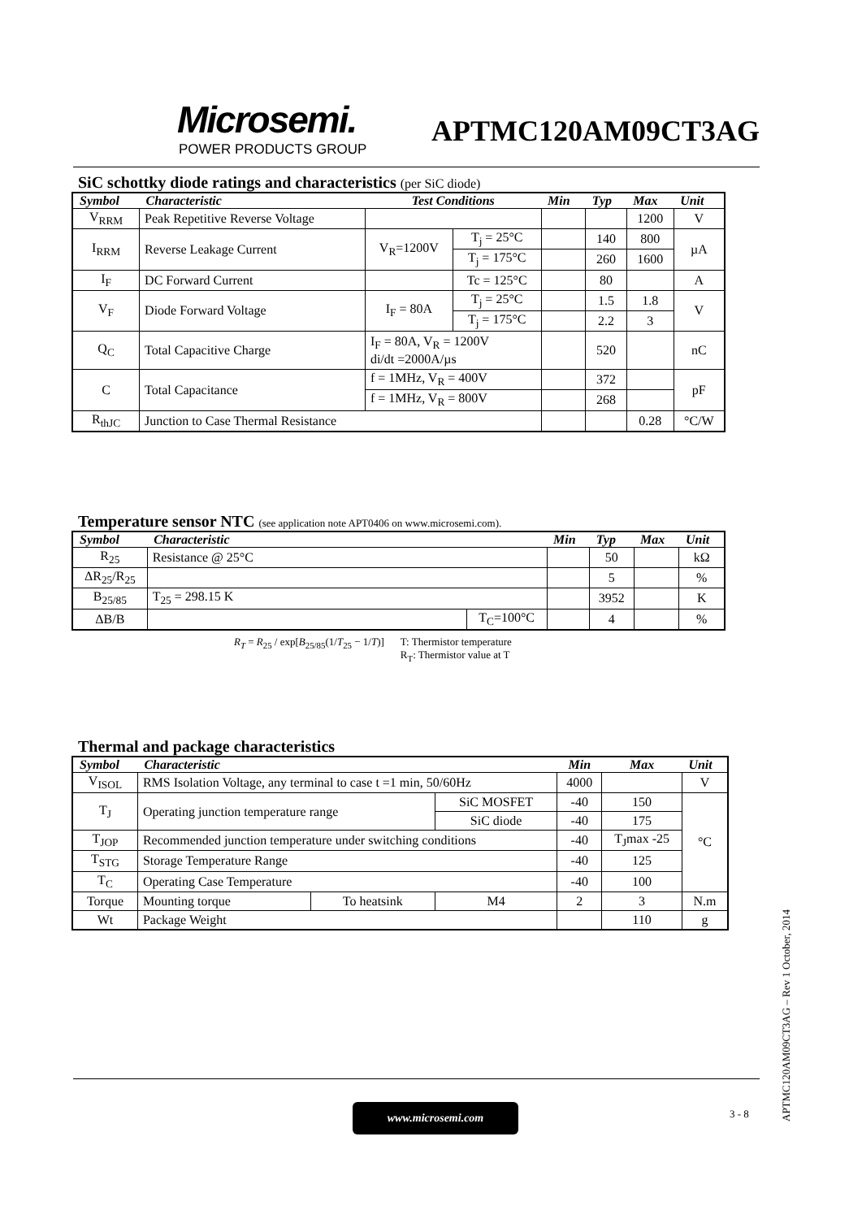Microsemi.
POWER PRODUCTS GROUP
APTMC120AM09CT3AG
SiC schottky diode ratings and characteristics (per SiC diode)
| Symbol | Characteristic | Test Conditions | | Min | Typ | Max | Unit |
| --- | --- | --- | --- | --- | --- | --- | --- |
| V<sub>RRM</sub> | Peak Repetitive Reverse Voltage | | | | | 1200 | V |
| I<sub>RRM</sub> | Reverse Leakage Current | V<sub>R</sub>=1200V | T<sub>j</sub> = 25°C | | 140 | 800 | µA |
| | | | T<sub>j</sub> = 175°C | | 260 | 1600 | |
| I<sub>F</sub> | DC Forward Current | | Tc = 125°C | | 80 | | A |
| V<sub>F</sub> | Diode Forward Voltage | I<sub>F</sub> = 80A | T<sub>j</sub> = 25°C | | 1.5 | 1.8 | V |
| | | | T<sub>j</sub> = 175°C | | 2.2 | 3 | |
| Q<sub>C</sub> | Total Capacitive Charge | I<sub>F</sub> = 80A, V<sub>R</sub> = 1200V di/dt =2000A/µs | | | 520 | | nC |
| C | Total Capacitance | f = 1MHz, V<sub>R</sub> = 400V | | | 372 | | pF |
| | | f = 1MHz, V<sub>R</sub> = 800V | | | 268 | | |
| R<sub>thJC</sub> | Junction to Case Thermal Resistance | | | | | 0.28 | °C/W |
Temperature sensor NTC (see application note APT0406 on www.microsemi.com).
| Symbol | Characteristic | | Min | Typ | Max | Unit |
| --- | --- | --- | --- | --- | --- | --- |
| R<sub>25</sub> | Resistance @ 25°C | | | 50 | | kΩ |
| ΔR<sub>25</sub>/R<sub>25</sub> | | | | 5 | | % |
| B<sub>25/85</sub> | T<sub>25</sub> = 298.15 K | | | 3952 | | K |
| ΔB/B | | T<sub>C</sub>=100°C | | 4 | | % |
R<sub>T</sub> = R<sub>25</sub> / exp[B<sub>25/85</sub>(1/T<sub>25</sub> − 1/T)]
T: Thermistor temperature
R<sub>T</sub>: Thermistor value at T
Thermal and package characteristics
| Symbol | Characteristic | | | Min | Max | Unit |
| --- | --- | --- | --- | --- | --- | --- |
| V<sub>ISOL</sub> | RMS Isolation Voltage, any terminal to case t =1 min, 50/60Hz | | | 4000 | | V |
| T<sub>J</sub> | Operating junction temperature range | | SiC MOSFET | -40 | 150 | °C |
| | | | SiC diode | -40 | 175 | |
| T<sub>JOP</sub> | Recommended junction temperature under switching conditions | | | -40 | T<sub>J</sub>max -25 | |
| T<sub>STG</sub> | Storage Temperature Range | | | -40 | 125 | |
| T<sub>C</sub> | Operating Case Temperature | | | -40 | 100 | |
| Torque | Mounting torque | To heatsink | M4 | 2 | 3 | N.m |
| Wt | Package Weight | | | | 110 | g |
www.microsemi.com 3 - 8
APTMC120AM09CT3AG – Rev 1 October, 2014